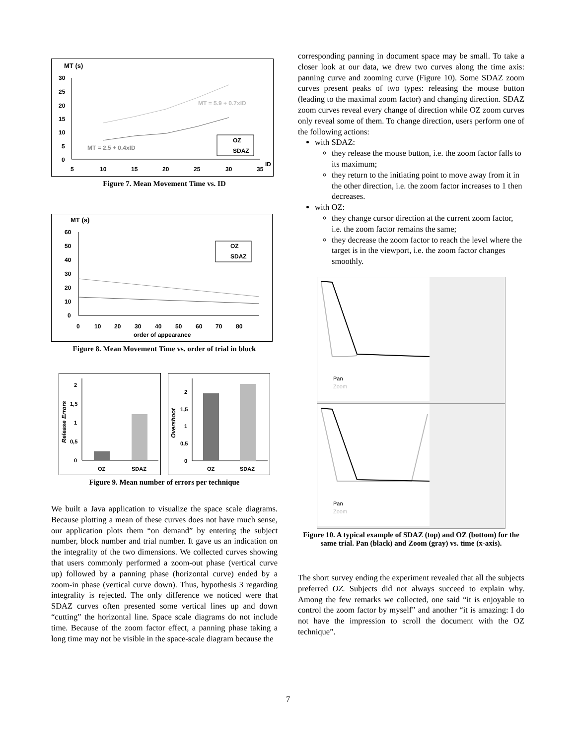MT (s)
30
25
20
15
10
5
0
5
10
15
20
25
30
35
ID
MT = 5.9 + 0.7xID
MT = 2.5 + 0.4xID
OZ
SDAZ
Figure 7. Mean Movement Time vs. ID
MT (s)
60
50
40
30
20
10
0
0
10
20
30
40
50
60
70
80
order of appearance
OZ
SDAZ
Figure 8. Mean Movement Time vs. order of trial in block
Release Errors
2
1,5
1
0,5
0
OZ
SDAZ
Overshoot
2
1,5
1
0,5
0
OZ
SDAZ
Figure 9. Mean number of errors per technique
We built a Java application to visualize the space scale diagrams. Because plotting a mean of these curves does not have much sense, our application plots them “on demand” by entering the subject number, block number and trial number. It gave us an indication on the integrality of the two dimensions. We collected curves showing that users commonly performed a zoom-out phase (vertical curve up) followed by a panning phase (horizontal curve) ended by a zoom-in phase (vertical curve down). Thus, hypothesis 3 regarding integrality is rejected. The only difference we noticed were that SDAZ curves often presented some vertical lines up and down “cutting” the horizontal line. Space scale diagrams do not include time. Because of the zoom factor effect, a panning phase taking a long time may not be visible in the space-scale diagram because the
corresponding panning in document space may be small. To take a closer look at our data, we drew two curves along the time axis: panning curve and zooming curve (Figure 10). Some SDAZ zoom curves present peaks of two types: releasing the mouse button (leading to the maximal zoom factor) and changing direction. SDAZ zoom curves reveal every change of direction while OZ zoom curves only reveal some of them. To change direction, users perform one of the following actions:
with SDAZ:
they release the mouse button, i.e. the zoom factor falls to its maximum;
they return to the initiating point to move away from it in the other direction, i.e. the zoom factor increases to 1 then decreases.
with OZ:
they change cursor direction at the current zoom factor, i.e. the zoom factor remains the same;
they decrease the zoom factor to reach the level where the target is in the viewport, i.e. the zoom factor changes smoothly.
Pan
Zoom
Pan
Zoom
Figure 10. A typical example of SDAZ (top) and OZ (bottom) for the same trial. Pan (black) and Zoom (gray) vs. time (x-axis).
The short survey ending the experiment revealed that all the subjects preferred OZ. Subjects did not always succeed to explain why. Among the few remarks we collected, one said “it is enjoyable to control the zoom factor by myself” and another “it is amazing: I do not have the impression to scroll the document with the OZ technique”.
7